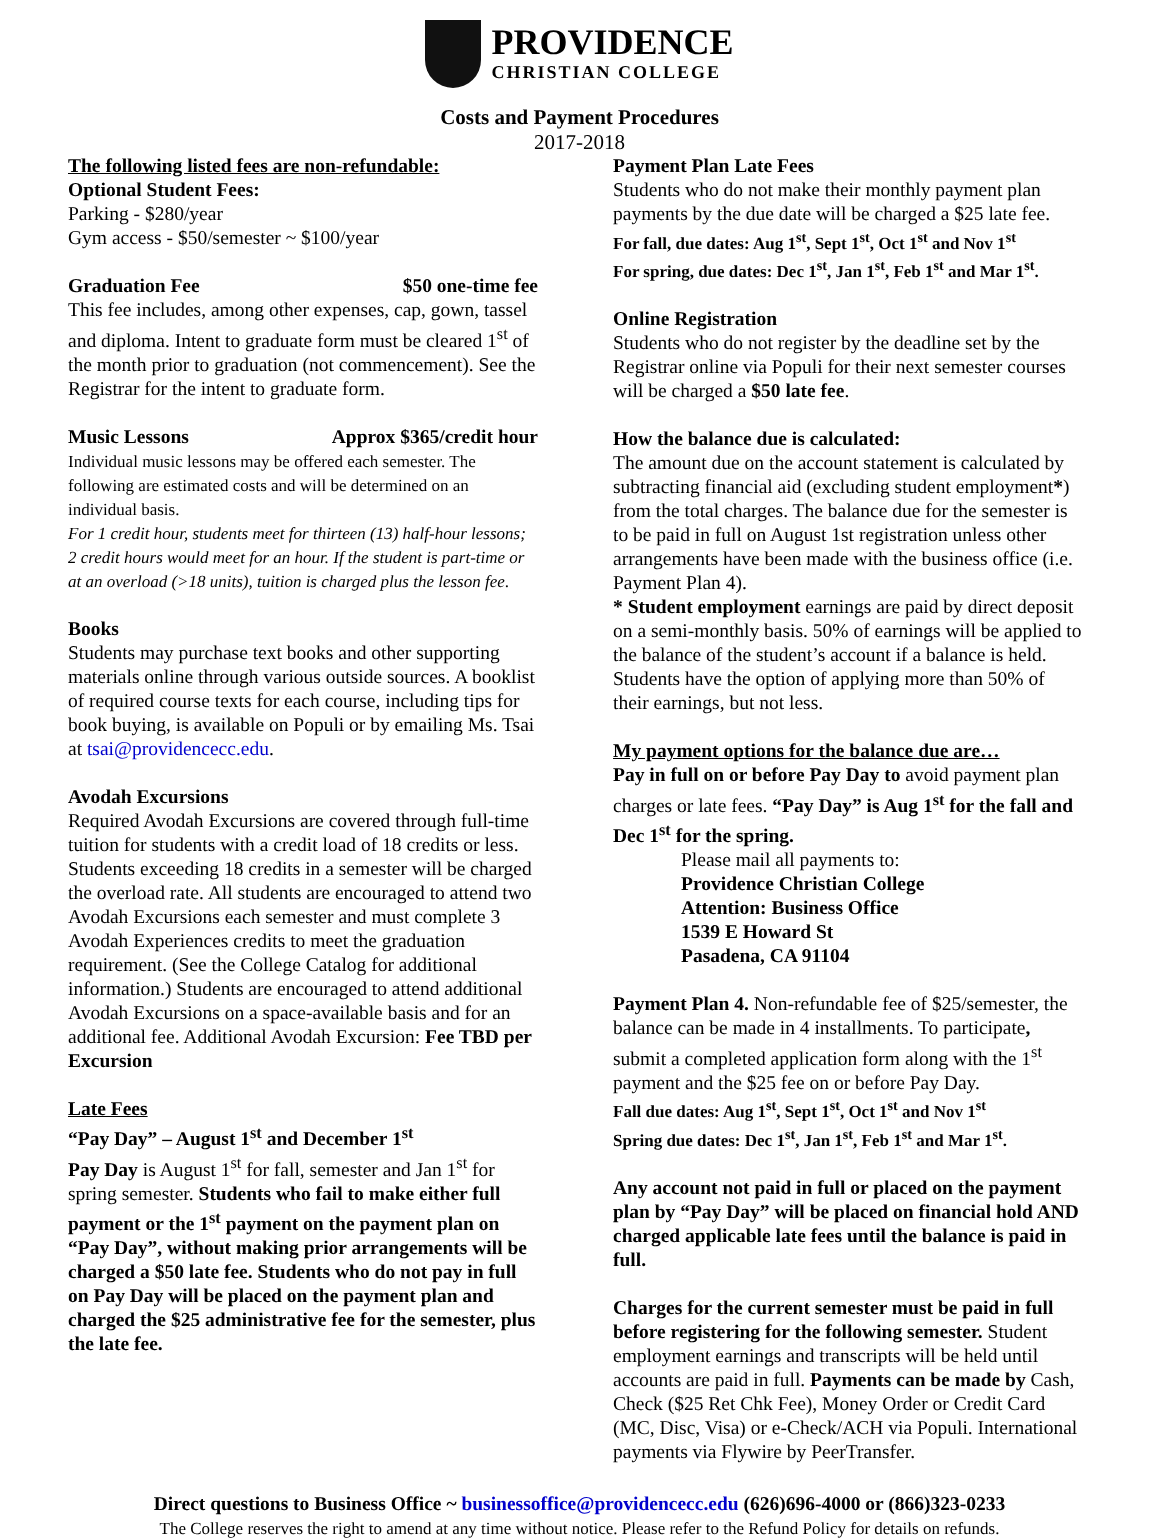PROVIDENCE
CHRISTIAN COLLEGE
Costs and Payment Procedures
2017-2018
The following listed fees are non-refundable:
Optional Student Fees:
Parking - $280/year
Gym access - $50/semester ~ $100/year
Graduation Fee $50 one-time fee
This fee includes, among other expenses, cap, gown, tassel and diploma. Intent to graduate form must be cleared 1<sup>st</sup> of the month prior to graduation (not commencement). See the Registrar for the intent to graduate form.
Music Lessons Approx $365/credit hour
Individual music lessons may be offered each semester. The following are estimated costs and will be determined on an individual basis.
For 1 credit hour, students meet for thirteen (13) half-hour lessons; 2 credit hours would meet for an hour. If the student is part-time or at an overload (>18 units), tuition is charged plus the lesson fee.
Books
Students may purchase text books and other supporting materials online through various outside sources. A booklist of required course texts for each course, including tips for book buying, is available on Populi or by emailing Ms. Tsai at tsai@providencecc.edu.
Avodah Excursions
Required Avodah Excursions are covered through full-time tuition for students with a credit load of 18 credits or less. Students exceeding 18 credits in a semester will be charged the overload rate. All students are encouraged to attend two Avodah Excursions each semester and must complete 3 Avodah Experiences credits to meet the graduation requirement. (See the College Catalog for additional information.) Students are encouraged to attend additional Avodah Excursions on a space-available basis and for an additional fee. Additional Avodah Excursion: Fee TBD per Excursion
Late Fees
“Pay Day” – August 1<sup>st</sup> and December 1<sup>st</sup>
Pay Day is August 1<sup>st</sup> for fall, semester and Jan 1<sup>st</sup> for spring semester. Students who fail to make either full payment or the 1<sup>st</sup> payment on the payment plan on “Pay Day”, without making prior arrangements will be charged a $50 late fee. Students who do not pay in full on Pay Day will be placed on the payment plan and charged the $25 administrative fee for the semester, plus the late fee.
Payment Plan Late Fees
Students who do not make their monthly payment plan payments by the due date will be charged a $25 late fee.
For fall, due dates: Aug 1<sup>st</sup>, Sept 1<sup>st</sup>, Oct 1<sup>st</sup> and Nov 1<sup>st</sup>
For spring, due dates: Dec 1<sup>st</sup>, Jan 1<sup>st</sup>, Feb 1<sup>st</sup> and Mar 1<sup>st</sup>.
Online Registration
Students who do not register by the deadline set by the Registrar online via Populi for their next semester courses will be charged a $50 late fee.
How the balance due is calculated:
The amount due on the account statement is calculated by subtracting financial aid (excluding student employment*) from the total charges. The balance due for the semester is to be paid in full on August 1st registration unless other arrangements have been made with the business office (i.e. Payment Plan 4).
* Student employment earnings are paid by direct deposit on a semi-monthly basis. 50% of earnings will be applied to the balance of the student’s account if a balance is held. Students have the option of applying more than 50% of their earnings, but not less.
My payment options for the balance due are…
Pay in full on or before Pay Day to avoid payment plan charges or late fees. “Pay Day” is Aug 1<sup>st</sup> for the fall and Dec 1<sup>st</sup> for the spring.
Please mail all payments to:
Providence Christian College
Attention: Business Office
1539 E Howard St
Pasadena, CA 91104
Payment Plan 4. Non-refundable fee of $25/semester, the balance can be made in 4 installments. To participate, submit a completed application form along with the 1<sup>st</sup> payment and the $25 fee on or before Pay Day.
Fall due dates: Aug 1<sup>st</sup>, Sept 1<sup>st</sup>, Oct 1<sup>st</sup> and Nov 1<sup>st</sup>
Spring due dates: Dec 1<sup>st</sup>, Jan 1<sup>st</sup>, Feb 1<sup>st</sup> and Mar 1<sup>st</sup>.
Any account not paid in full or placed on the payment plan by “Pay Day” will be placed on financial hold AND charged applicable late fees until the balance is paid in full.
Charges for the current semester must be paid in full before registering for the following semester. Student employment earnings and transcripts will be held until accounts are paid in full. Payments can be made by Cash, Check ($25 Ret Chk Fee), Money Order or Credit Card (MC, Disc, Visa) or e-Check/ACH via Populi. International payments via Flywire by PeerTransfer.
Direct questions to Business Office ~ businessoffice@providencecc.edu (626)696-4000 or (866)323-0233
The College reserves the right to amend at any time without notice. Please refer to the Refund Policy for details on refunds.